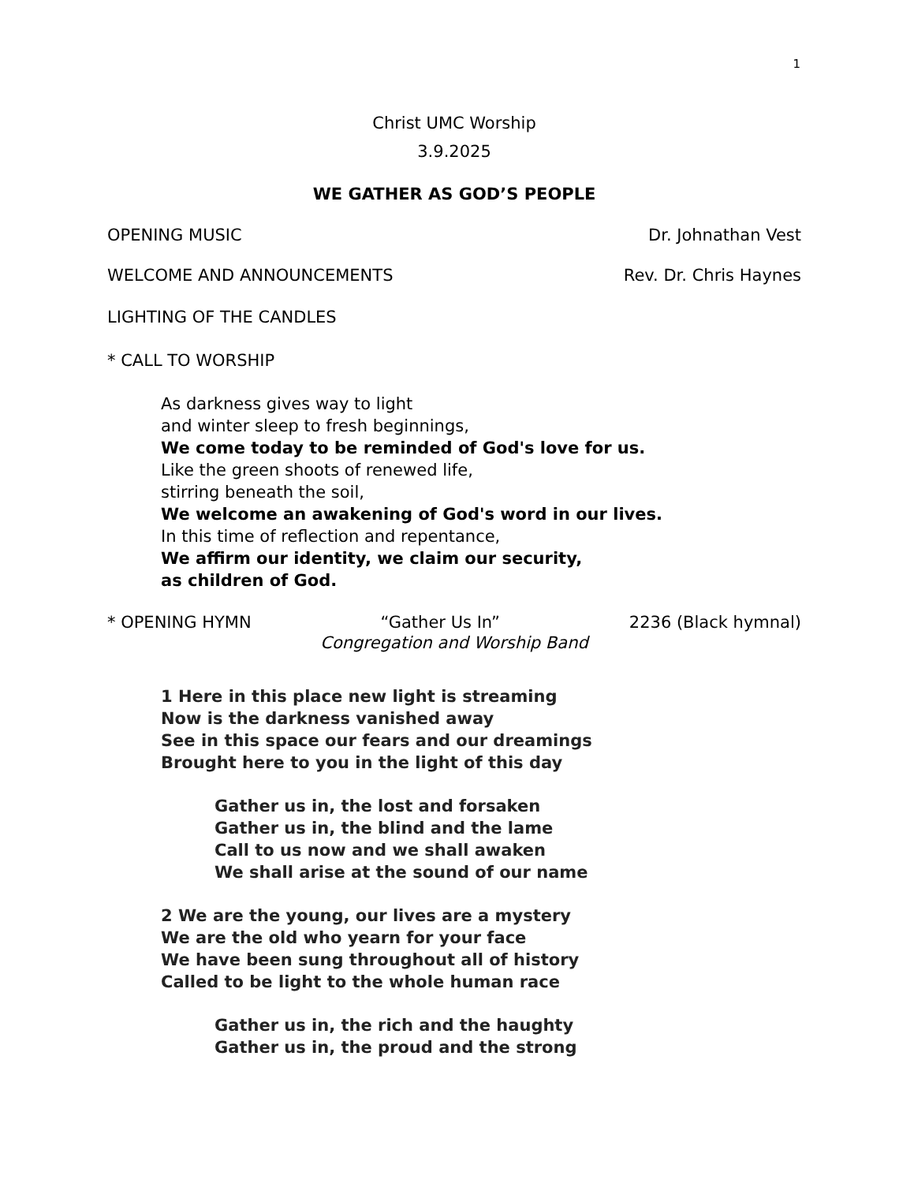1
Christ UMC Worship
3.9.2025
WE GATHER AS GOD’S PEOPLE
OPENING MUSIC Dr. Johnathan Vest
WELCOME AND ANNOUNCEMENTS Rev. Dr. Chris Haynes
LIGHTING OF THE CANDLES
* CALL TO WORSHIP
As darkness gives way to light
and winter sleep to fresh beginnings,
We come today to be reminded of God's love for us.
Like the green shoots of renewed life,
stirring beneath the soil,
We welcome an awakening of God's word in our lives.
In this time of reflection and repentance,
We affirm our identity, we claim our security,
as children of God.
* OPENING HYMN “Gather Us In” 2236 (Black hymnal)
Congregation and Worship Band
1 Here in this place new light is streaming
Now is the darkness vanished away
See in this space our fears and our dreamings
Brought here to you in the light of this day
Gather us in, the lost and forsaken
Gather us in, the blind and the lame
Call to us now and we shall awaken
We shall arise at the sound of our name
2 We are the young, our lives are a mystery
We are the old who yearn for your face
We have been sung throughout all of history
Called to be light to the whole human race
Gather us in, the rich and the haughty
Gather us in, the proud and the strong